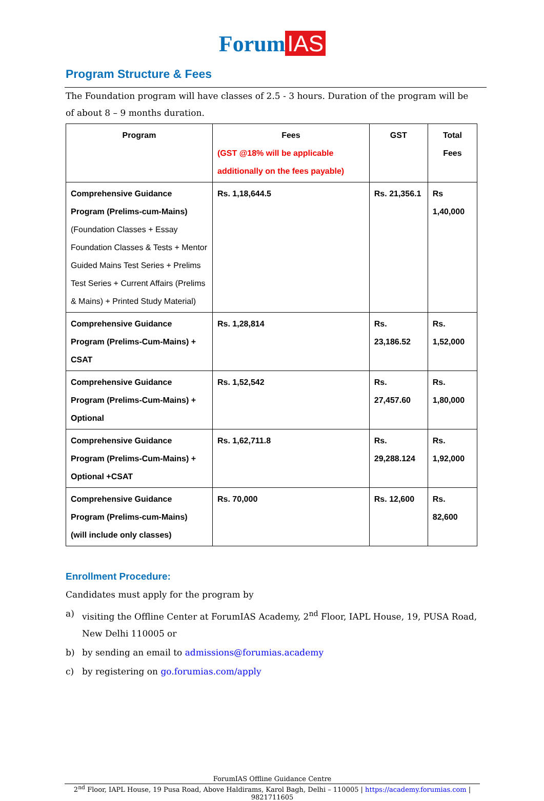Forum IAS
Program Structure & Fees
The Foundation program will have classes of 2.5 - 3 hours. Duration of the program will be of about 8 – 9 months duration.
| Program | Fees (GST @18% will be applicable additionally on the fees payable) | GST | Total Fees |
| --- | --- | --- | --- |
| Comprehensive Guidance Program (Prelims-cum-Mains) (Foundation Classes + Essay Foundation Classes & Tests + Mentor Guided Mains Test Series + Prelims Test Series + Current Affairs (Prelims & Mains) + Printed Study Material) | Rs. 1,18,644.5 | Rs. 21,356.1 | Rs 1,40,000 |
| Comprehensive Guidance Program (Prelims-Cum-Mains) + CSAT | Rs. 1,28,814 | Rs. 23,186.52 | Rs. 1,52,000 |
| Comprehensive Guidance Program (Prelims-Cum-Mains) + Optional | Rs. 1,52,542 | Rs. 27,457.60 | Rs. 1,80,000 |
| Comprehensive Guidance Program (Prelims-Cum-Mains) + Optional +CSAT | Rs. 1,62,711.8 | Rs. 29,288.124 | Rs. 1,92,000 |
| Comprehensive Guidance Program (Prelims-cum-Mains) (will include only classes) | Rs. 70,000 | Rs. 12,600 | Rs. 82,600 |
Enrollment Procedure:
Candidates must apply for the program by
a) visiting the Offline Center at ForumIAS Academy, 2<sup>nd</sup> Floor, IAPL House, 19, PUSA Road, New Delhi 110005 or
b) by sending an email to admissions@forumias.academy
c) by registering on go.forumias.com/apply
ForumIAS Offline Guidance Centre
2<sup>nd</sup> Floor, IAPL House, 19 Pusa Road, Above Haldirams, Karol Bagh, Delhi – 110005 | https://academy.forumias.com | 9821711605